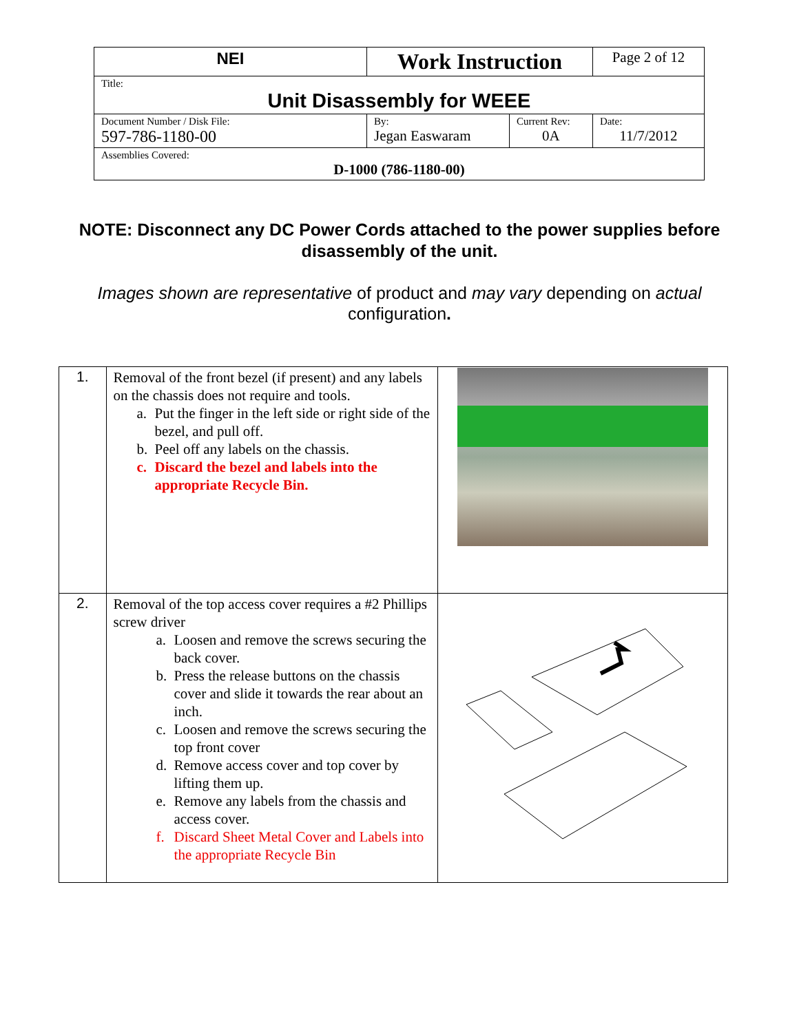| NEI | Work Instruction | | Page 2 of 12 |
| Title: Unit Disassembly for WEEE | | | |
| Document Number / Disk File: 597-786-1180-00 | By: Jegan Easwaram | Current Rev: 0A | Date: 11/7/2012 |
| Assemblies Covered: D-1000 (786-1180-00) | | | |
NOTE: Disconnect any DC Power Cords attached to the power supplies before disassembly of the unit.
Images shown are representative of product and may vary depending on actual configuration.
| 1. | Removal of the front bezel (if present) and any labels on the chassis does not require and tools. a. Put the finger in the left side or right side of the bezel, and pull off. b. Peel off any labels on the chassis. c. Discard the bezel and labels into the appropriate Recycle Bin. | |
| 2. | Removal of the top access cover requires a #2 Phillips screw driver a. Loosen and remove the screws securing the back cover. b. Press the release buttons on the chassis cover and slide it towards the rear about an inch. c. Loosen and remove the screws securing the top front cover d. Remove access cover and top cover by lifting them up. e. Remove any labels from the chassis and access cover. f. Discard Sheet Metal Cover and Labels into the appropriate Recycle Bin | |